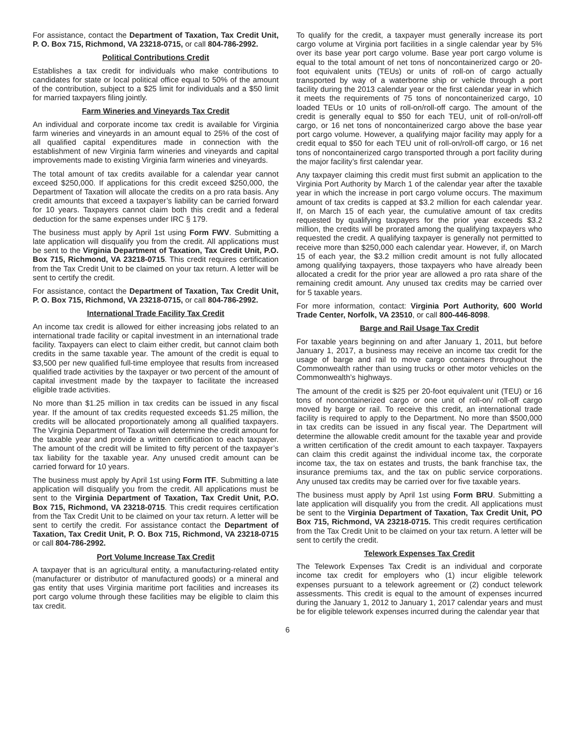For assistance, contact the Department of Taxation, Tax Credit Unit, P. O. Box 715, Richmond, VA 23218-0715, or call 804-786-2992.
Political Contributions Credit
Establishes a tax credit for individuals who make contributions to candidates for state or local political office equal to 50% of the amount of the contribution, subject to a $25 limit for individuals and a $50 limit for married taxpayers filing jointly.
Farm Wineries and Vineyards Tax Credit
An individual and corporate income tax credit is available for Virginia farm wineries and vineyards in an amount equal to 25% of the cost of all qualified capital expenditures made in connection with the establishment of new Virginia farm wineries and vineyards and capital improvements made to existing Virginia farm wineries and vineyards.
The total amount of tax credits available for a calendar year cannot exceed $250,000. If applications for this credit exceed $250,000, the Department of Taxation will allocate the credits on a pro rata basis. Any credit amounts that exceed a taxpayer’s liability can be carried forward for 10 years. Taxpayers cannot claim both this credit and a federal deduction for the same expenses under IRC § 179.
The business must apply by April 1st using Form FWV. Submitting a late application will disqualify you from the credit. All applications must be sent to the Virginia Department of Taxation, Tax Credit Unit, P.O. Box 715, Richmond, VA 23218-0715. This credit requires certification from the Tax Credit Unit to be claimed on your tax return. A letter will be sent to certify the credit.
For assistance, contact the Department of Taxation, Tax Credit Unit, P. O. Box 715, Richmond, VA 23218-0715, or call 804-786-2992.
International Trade Facility Tax Credit
An income tax credit is allowed for either increasing jobs related to an international trade facility or capital investment in an international trade facility. Taxpayers can elect to claim either credit, but cannot claim both credits in the same taxable year. The amount of the credit is equal to $3,500 per new qualified full-time employee that results from increased qualified trade activities by the taxpayer or two percent of the amount of capital investment made by the taxpayer to facilitate the increased eligible trade activities.
No more than $1.25 million in tax credits can be issued in any fiscal year. If the amount of tax credits requested exceeds $1.25 million, the credits will be allocated proportionately among all qualified taxpayers. The Virginia Department of Taxation will determine the credit amount for the taxable year and provide a written certification to each taxpayer. The amount of the credit will be limited to fifty percent of the taxpayer’s tax liability for the taxable year. Any unused credit amount can be carried forward for 10 years.
The business must apply by April 1st using Form ITF. Submitting a late application will disqualify you from the credit. All applications must be sent to the Virginia Department of Taxation, Tax Credit Unit, P.O. Box 715, Richmond, VA 23218-0715. This credit requires certification from the Tax Credit Unit to be claimed on your tax return. A letter will be sent to certify the credit. For assistance contact the Department of Taxation, Tax Credit Unit, P. O. Box 715, Richmond, VA 23218-0715 or call 804-786-2992.
Port Volume Increase Tax Credit
A taxpayer that is an agricultural entity, a manufacturing-related entity (manufacturer or distributor of manufactured goods) or a mineral and gas entity that uses Virginia maritime port facilities and increases its port cargo volume through these facilities may be eligible to claim this tax credit.
To qualify for the credit, a taxpayer must generally increase its port cargo volume at Virginia port facilities in a single calendar year by 5% over its base year port cargo volume. Base year port cargo volume is equal to the total amount of net tons of noncontainerized cargo or 20-foot equivalent units (TEUs) or units of roll-on of cargo actually transported by way of a waterborne ship or vehicle through a port facility during the 2013 calendar year or the first calendar year in which it meets the requirements of 75 tons of noncontainerized cargo, 10 loaded TEUs or 10 units of roll-on/roll-off cargo. The amount of the credit is generally equal to $50 for each TEU, unit of roll-on/roll-off cargo, or 16 net tons of noncontainerized cargo above the base year port cargo volume. However, a qualifying major facility may apply for a credit equal to $50 for each TEU unit of roll-on/roll-off cargo, or 16 net tons of noncontainerized cargo transported through a port facility during the major facility’s first calendar year.
Any taxpayer claiming this credit must first submit an application to the Virginia Port Authority by March 1 of the calendar year after the taxable year in which the increase in port cargo volume occurs. The maximum amount of tax credits is capped at $3.2 million for each calendar year. If, on March 15 of each year, the cumulative amount of tax credits requested by qualifying taxpayers for the prior year exceeds $3.2 million, the credits will be prorated among the qualifying taxpayers who requested the credit. A qualifying taxpayer is generally not permitted to receive more than $250,000 each calendar year. However, if, on March 15 of each year, the $3.2 million credit amount is not fully allocated among qualifying taxpayers, those taxpayers who have already been allocated a credit for the prior year are allowed a pro rata share of the remaining credit amount. Any unused tax credits may be carried over for 5 taxable years.
For more information, contact: Virginia Port Authority, 600 World Trade Center, Norfolk, VA 23510, or call 800-446-8098.
Barge and Rail Usage Tax Credit
For taxable years beginning on and after January 1, 2011, but before January 1, 2017, a business may receive an income tax credit for the usage of barge and rail to move cargo containers throughout the Commonwealth rather than using trucks or other motor vehicles on the Commonwealth’s highways.
The amount of the credit is $25 per 20-foot equivalent unit (TEU) or 16 tons of noncontainerized cargo or one unit of roll-on/ roll-off cargo moved by barge or rail. To receive this credit, an international trade facility is required to apply to the Department. No more than $500,000 in tax credits can be issued in any fiscal year. The Department will determine the allowable credit amount for the taxable year and provide a written certification of the credit amount to each taxpayer. Taxpayers can claim this credit against the individual income tax, the corporate income tax, the tax on estates and trusts, the bank franchise tax, the insurance premiums tax, and the tax on public service corporations. Any unused tax credits may be carried over for five taxable years.
The business must apply by April 1st using Form BRU. Submitting a late application will disqualify you from the credit. All applications must be sent to the Virginia Department of Taxation, Tax Credit Unit, PO Box 715, Richmond, VA 23218-0715. This credit requires certification from the Tax Credit Unit to be claimed on your tax return. A letter will be sent to certify the credit.
Telework Expenses Tax Credit
The Telework Expenses Tax Credit is an individual and corporate income tax credit for employers who (1) incur eligible telework expenses pursuant to a telework agreement or (2) conduct telework assessments. This credit is equal to the amount of expenses incurred during the January 1, 2012 to January 1, 2017 calendar years and must be for eligible telework expenses incurred during the calendar year that
6